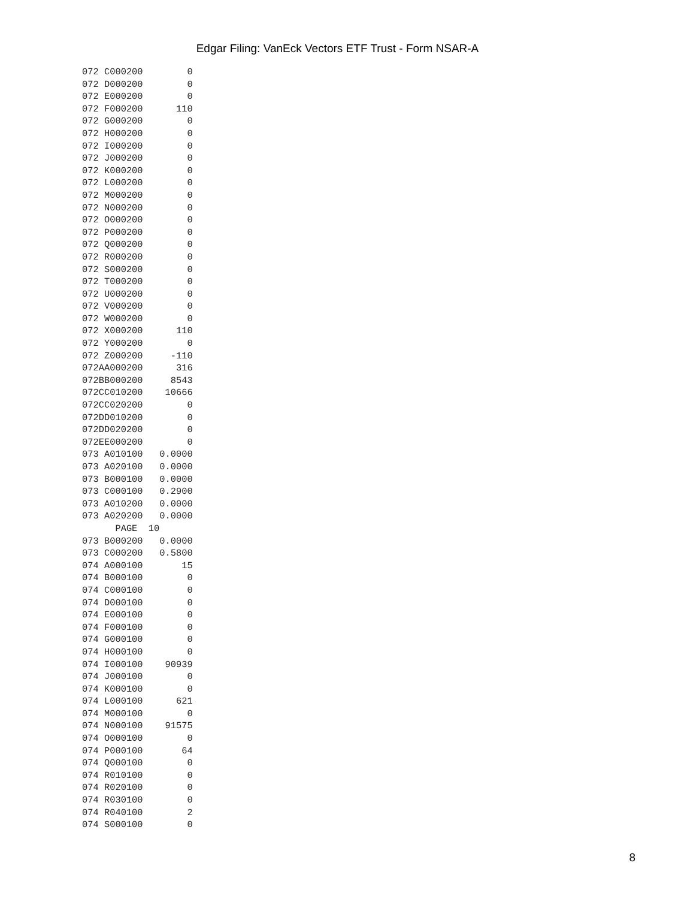Edgar Filing: VanEck Vectors ETF Trust - Form NSAR-A
072 C000200        0
072 D000200        0
072 E000200        0
072 F000200      110
072 G000200        0
072 H000200        0
072 I000200        0
072 J000200        0
072 K000200        0
072 L000200        0
072 M000200        0
072 N000200        0
072 O000200        0
072 P000200        0
072 Q000200        0
072 R000200        0
072 S000200        0
072 T000200        0
072 U000200        0
072 V000200        0
072 W000200        0
072 X000200      110
072 Y000200        0
072 Z000200     -110
072AA000200      316
072BB000200     8543
072CC010200    10666
072CC020200        0
072DD010200        0
072DD020200        0
072EE000200        0
073 A010100   0.0000
073 A020100   0.0000
073 B000100   0.0000
073 C000100   0.2900
073 A010200   0.0000
073 A020200   0.0000
      PAGE  10
073 B000200   0.0000
073 C000200   0.5800
074 A000100       15
074 B000100        0
074 C000100        0
074 D000100        0
074 E000100        0
074 F000100        0
074 G000100        0
074 H000100        0
074 I000100    90939
074 J000100        0
074 K000100        0
074 L000100      621
074 M000100        0
074 N000100    91575
074 O000100        0
074 P000100       64
074 Q000100        0
074 R010100        0
074 R020100        0
074 R030100        0
074 R040100        2
074 S000100        0
8